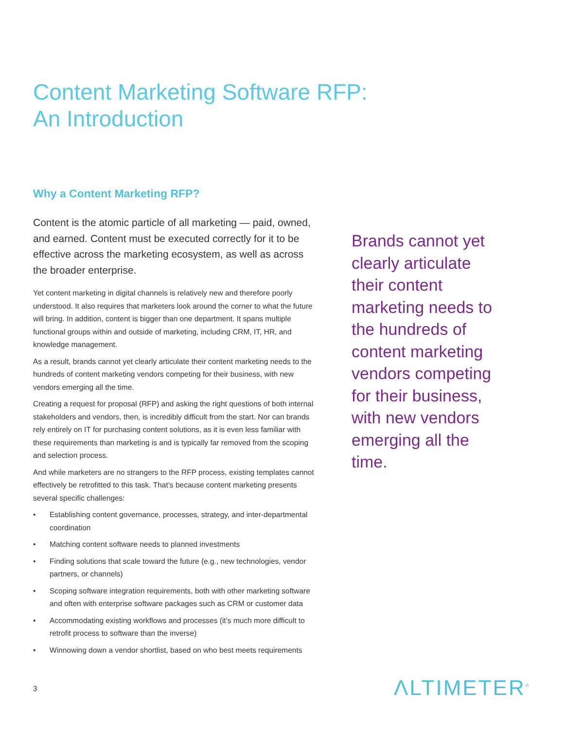Content Marketing Software RFP:
An Introduction
Why a Content Marketing RFP?
Content is the atomic particle of all marketing — paid, owned, and earned. Content must be executed correctly for it to be effective across the marketing ecosystem, as well as across the broader enterprise.
Yet content marketing in digital channels is relatively new and therefore poorly understood. It also requires that marketers look around the corner to what the future will bring. In addition, content is bigger than one department. It spans multiple functional groups within and outside of marketing, including CRM, IT, HR, and knowledge management.
As a result, brands cannot yet clearly articulate their content marketing needs to the hundreds of content marketing vendors competing for their business, with new vendors emerging all the time.
Creating a request for proposal (RFP) and asking the right questions of both internal stakeholders and vendors, then, is incredibly difficult from the start. Nor can brands rely entirely on IT for purchasing content solutions, as it is even less familiar with these requirements than marketing is and is typically far removed from the scoping and selection process.
And while marketers are no strangers to the RFP process, existing templates cannot effectively be retrofitted to this task. That’s because content marketing presents several specific challenges:
• Establishing content governance, processes, strategy, and inter-departmental coordination
• Matching content software needs to planned investments
• Finding solutions that scale toward the future (e.g., new technologies, vendor partners, or channels)
• Scoping software integration requirements, both with other marketing software and often with enterprise software packages such as CRM or customer data
• Accommodating existing workflows and processes (it’s much more difficult to retrofit process to software than the inverse)
• Winnowing down a vendor shortlist, based on who best meets requirements
Brands cannot yet clearly articulate their content marketing needs to the hundreds of content marketing vendors competing for their business, with new vendors emerging all the time.
3 ΛLTIMETER<sup>®</sup>